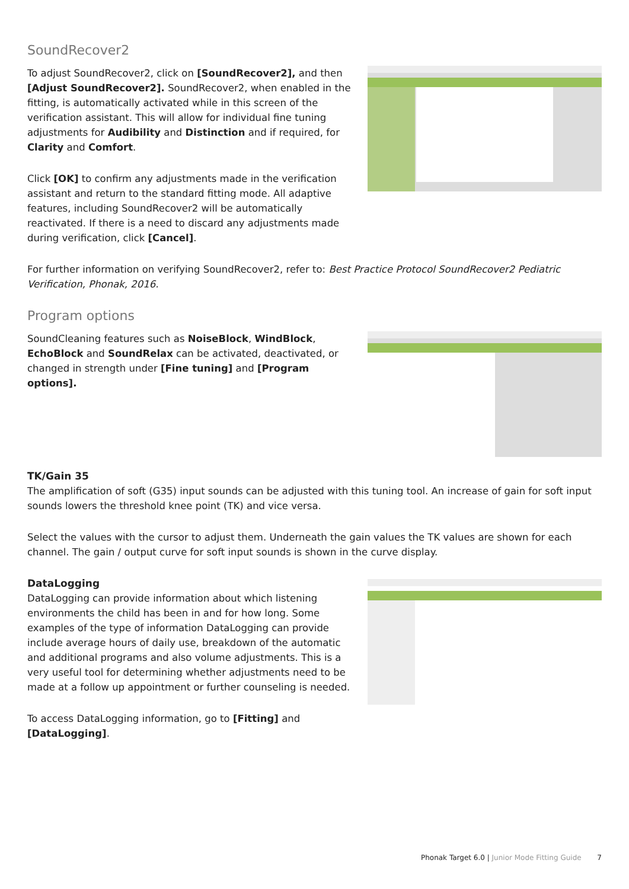SoundRecover2
To adjust SoundRecover2, click on [SoundRecover2], and then [Adjust SoundRecover2]. SoundRecover2, when enabled in the fitting, is automatically activated while in this screen of the verification assistant. This will allow for individual fine tuning adjustments for Audibility and Distinction and if required, for Clarity and Comfort.
Click [OK] to confirm any adjustments made in the verification assistant and return to the standard fitting mode. All adaptive features, including SoundRecover2 will be automatically reactivated. If there is a need to discard any adjustments made during verification, click [Cancel].
For further information on verifying SoundRecover2, refer to: Best Practice Protocol SoundRecover2 Pediatric Verification, Phonak, 2016.
Program options
SoundCleaning features such as NoiseBlock, WindBlock, EchoBlock and SoundRelax can be activated, deactivated, or changed in strength under [Fine tuning] and [Program options].
TK/Gain 35
The amplification of soft (G35) input sounds can be adjusted with this tuning tool. An increase of gain for soft input sounds lowers the threshold knee point (TK) and vice versa.
Select the values with the cursor to adjust them. Underneath the gain values the TK values are shown for each channel. The gain / output curve for soft input sounds is shown in the curve display.
DataLogging
DataLogging can provide information about which listening environments the child has been in and for how long. Some examples of the type of information DataLogging can provide include average hours of daily use, breakdown of the automatic and additional programs and also volume adjustments. This is a very useful tool for determining whether adjustments need to be made at a follow up appointment or further counseling is needed.
To access DataLogging information, go to [Fitting] and [DataLogging].
Phonak Target 6.0 | Junior Mode Fitting Guide 7